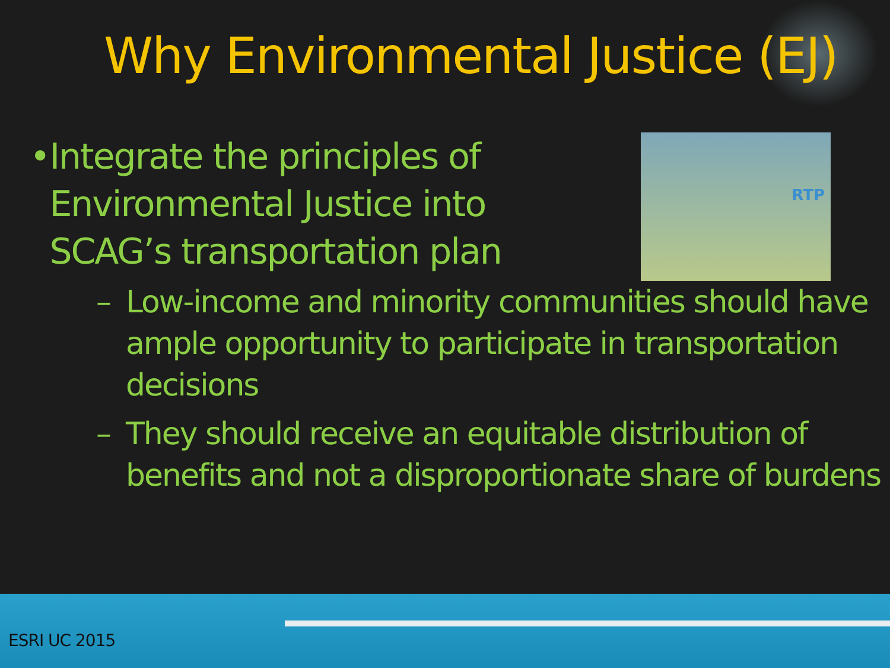Why Environmental Justice (EJ)
• Integrate the principles of Environmental Justice into SCAG’s transportation plan
RTP
– Low-income and minority communities should have ample opportunity to participate in transportation decisions
– They should receive an equitable distribution of benefits and not a disproportionate share of burdens
ESRI UC 2015